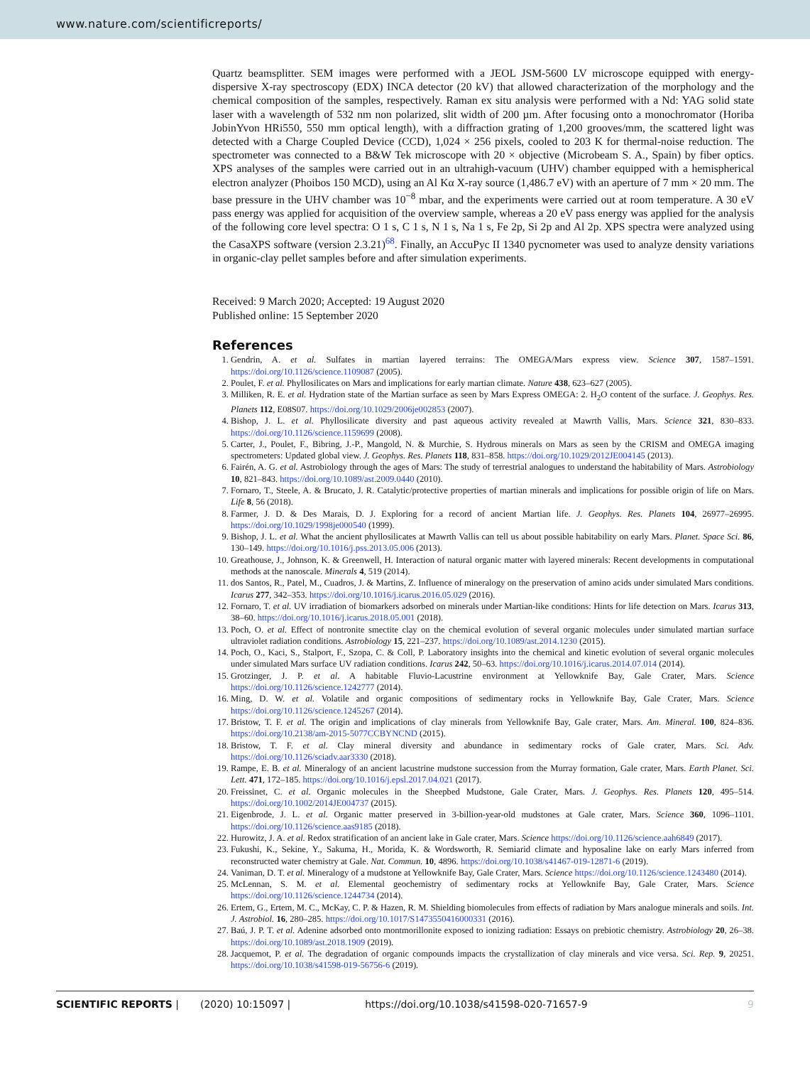www.nature.com/scientificreports/
Quartz beamsplitter. SEM images were performed with a JEOL JSM-5600 LV microscope equipped with energy-dispersive X-ray spectroscopy (EDX) INCA detector (20 kV) that allowed characterization of the morphology and the chemical composition of the samples, respectively. Raman ex situ analysis were performed with a Nd: YAG solid state laser with a wavelength of 532 nm non polarized, slit width of 200 µm. After focusing onto a monochromator (Horiba JobinYvon HRi550, 550 mm optical length), with a diffraction grating of 1,200 grooves/mm, the scattered light was detected with a Charge Coupled Device (CCD), 1,024 × 256 pixels, cooled to 203 K for thermal-noise reduction. The spectrometer was connected to a B&W Tek microscope with 20 × objective (Microbeam S. A., Spain) by fiber optics. XPS analyses of the samples were carried out in an ultrahigh-vacuum (UHV) chamber equipped with a hemispherical electron analyzer (Phoibos 150 MCD), using an Al Kα X-ray source (1,486.7 eV) with an aperture of 7 mm × 20 mm. The base pressure in the UHV chamber was 10<sup>−8</sup> mbar, and the experiments were carried out at room temperature. A 30 eV pass energy was applied for acquisition of the overview sample, whereas a 20 eV pass energy was applied for the analysis of the following core level spectra: O 1 s, C 1 s, N 1 s, Na 1 s, Fe 2p, Si 2p and Al 2p. XPS spectra were analyzed using the CasaXPS software (version 2.3.21)<sup>68</sup>. Finally, an AccuPyc II 1340 pycnometer was used to analyze density variations in organic-clay pellet samples before and after simulation experiments.
Received: 9 March 2020; Accepted: 19 August 2020
Published online: 15 September 2020
References
1. Gendrin, A. et al. Sulfates in martian layered terrains: The OMEGA/Mars express view. Science 307, 1587–1591. https://doi.org/10.1126/science.1109087 (2005).
2. Poulet, F. et al. Phyllosilicates on Mars and implications for early martian climate. Nature 438, 623–627 (2005).
3. Milliken, R. E. et al. Hydration state of the Martian surface as seen by Mars Express OMEGA: 2. H<sub>2</sub>O content of the surface. J. Geophys. Res. Planets 112, E08S07. https://doi.org/10.1029/2006je002853 (2007).
4. Bishop, J. L. et al. Phyllosilicate diversity and past aqueous activity revealed at Mawrth Vallis, Mars. Science 321, 830–833. https://doi.org/10.1126/science.1159699 (2008).
5. Carter, J., Poulet, F., Bibring, J.-P., Mangold, N. & Murchie, S. Hydrous minerals on Mars as seen by the CRISM and OMEGA imaging spectrometers: Updated global view. J. Geophys. Res. Planets 118, 831–858. https://doi.org/10.1029/2012JE004145 (2013).
6. Fairén, A. G. et al. Astrobiology through the ages of Mars: The study of terrestrial analogues to understand the habitability of Mars. Astrobiology 10, 821–843. https://doi.org/10.1089/ast.2009.0440 (2010).
7. Fornaro, T., Steele, A. & Brucato, J. R. Catalytic/protective properties of martian minerals and implications for possible origin of life on Mars. Life 8, 56 (2018).
8. Farmer, J. D. & Des Marais, D. J. Exploring for a record of ancient Martian life. J. Geophys. Res. Planets 104, 26977–26995. https://doi.org/10.1029/1998je000540 (1999).
9. Bishop, J. L. et al. What the ancient phyllosilicates at Mawrth Vallis can tell us about possible habitability on early Mars. Planet. Space Sci. 86, 130–149. https://doi.org/10.1016/j.pss.2013.05.006 (2013).
10. Greathouse, J., Johnson, K. & Greenwell, H. Interaction of natural organic matter with layered minerals: Recent developments in computational methods at the nanoscale. Minerals 4, 519 (2014).
11. dos Santos, R., Patel, M., Cuadros, J. & Martins, Z. Influence of mineralogy on the preservation of amino acids under simulated Mars conditions. Icarus 277, 342–353. https://doi.org/10.1016/j.icarus.2016.05.029 (2016).
12. Fornaro, T. et al. UV irradiation of biomarkers adsorbed on minerals under Martian-like conditions: Hints for life detection on Mars. Icarus 313, 38–60. https://doi.org/10.1016/j.icarus.2018.05.001 (2018).
13. Poch, O. et al. Effect of nontronite smectite clay on the chemical evolution of several organic molecules under simulated martian surface ultraviolet radiation conditions. Astrobiology 15, 221–237. https://doi.org/10.1089/ast.2014.1230 (2015).
14. Poch, O., Kaci, S., Stalport, F., Szopa, C. & Coll, P. Laboratory insights into the chemical and kinetic evolution of several organic molecules under simulated Mars surface UV radiation conditions. Icarus 242, 50–63. https://doi.org/10.1016/j.icarus.2014.07.014 (2014).
15. Grotzinger, J. P. et al. A habitable Fluvio-Lacustrine environment at Yellowknife Bay, Gale Crater, Mars. Science https://doi.org/10.1126/science.1242777 (2014).
16. Ming, D. W. et al. Volatile and organic compositions of sedimentary rocks in Yellowknife Bay, Gale Crater, Mars. Science https://doi.org/10.1126/science.1245267 (2014).
17. Bristow, T. F. et al. The origin and implications of clay minerals from Yellowknife Bay, Gale crater, Mars. Am. Mineral. 100, 824–836. https://doi.org/10.2138/am-2015-5077CCBYNCND (2015).
18. Bristow, T. F. et al. Clay mineral diversity and abundance in sedimentary rocks of Gale crater, Mars. Sci. Adv. https://doi.org/10.1126/sciadv.aar3330 (2018).
19. Rampe, E. B. et al. Mineralogy of an ancient lacustrine mudstone succession from the Murray formation, Gale crater, Mars. Earth Planet. Sci. Lett. 471, 172–185. https://doi.org/10.1016/j.epsl.2017.04.021 (2017).
20. Freissinet, C. et al. Organic molecules in the Sheepbed Mudstone, Gale Crater, Mars. J. Geophys. Res. Planets 120, 495–514. https://doi.org/10.1002/2014JE004737 (2015).
21. Eigenbrode, J. L. et al. Organic matter preserved in 3-billion-year-old mudstones at Gale crater, Mars. Science 360, 1096–1101. https://doi.org/10.1126/science.aas9185 (2018).
22. Hurowitz, J. A. et al. Redox stratification of an ancient lake in Gale crater, Mars. Science https://doi.org/10.1126/science.aah6849 (2017).
23. Fukushi, K., Sekine, Y., Sakuma, H., Morida, K. & Wordsworth, R. Semiarid climate and hyposaline lake on early Mars inferred from reconstructed water chemistry at Gale. Nat. Commun. 10, 4896. https://doi.org/10.1038/s41467-019-12871-6 (2019).
24. Vaniman, D. T. et al. Mineralogy of a mudstone at Yellowknife Bay, Gale Crater, Mars. Science https://doi.org/10.1126/science.1243480 (2014).
25. McLennan, S. M. et al. Elemental geochemistry of sedimentary rocks at Yellowknife Bay, Gale Crater, Mars. Science https://doi.org/10.1126/science.1244734 (2014).
26. Ertem, G., Ertem, M. C., McKay, C. P. & Hazen, R. M. Shielding biomolecules from effects of radiation by Mars analogue minerals and soils. Int. J. Astrobiol. 16, 280–285. https://doi.org/10.1017/S1473550416000331 (2016).
27. Baú, J. P. T. et al. Adenine adsorbed onto montmorillonite exposed to ionizing radiation: Essays on prebiotic chemistry. Astrobiology 20, 26–38. https://doi.org/10.1089/ast.2018.1909 (2019).
28. Jacquemot, P. et al. The degradation of organic compounds impacts the crystallization of clay minerals and vice versa. Sci. Rep. 9, 20251. https://doi.org/10.1038/s41598-019-56756-6 (2019).
SCIENTIFIC REPORTS | (2020) 10:15097 | https://doi.org/10.1038/s41598-020-71657-9 9